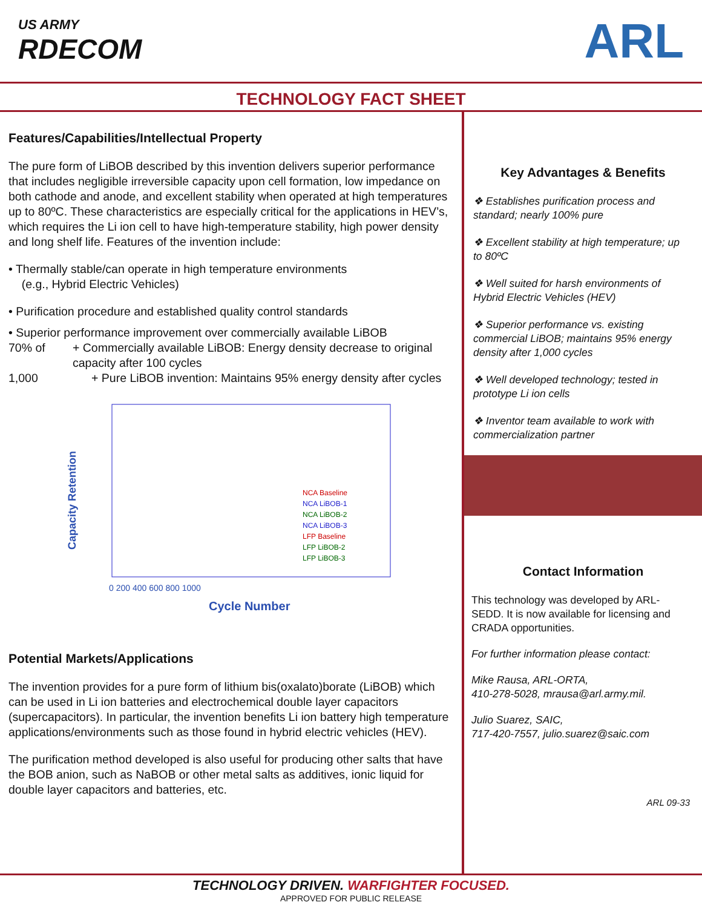US ARMY
RDECOM
ARL
TECHNOLOGY FACT SHEET
Features/Capabilities/Intellectual Property
The pure form of LiBOB described by this invention delivers superior performance that includes negligible irreversible capacity upon cell formation, low impedance on both cathode and anode, and excellent stability when operated at high temperatures up to 80ºC. These characteristics are especially critical for the applications in HEV’s, which requires the Li ion cell to have high-temperature stability, high power density and long shelf life. Features of the invention include:
• Thermally stable/can operate in high temperature environments
(e.g., Hybrid Electric Vehicles)
• Purification procedure and established quality control standards
• Superior performance improvement over commercially available LiBOB
70% of + Commercially available LiBOB: Energy density decrease to original capacity after 100 cycles
1,000 + Pure LiBOB invention: Maintains 95% energy density after cycles
Capacity Retention
Cycle Number
0 200 400 600 800 1000
NCA Baseline
NCA LiBOB-1
NCA LiBOB-2
NCA LiBOB-3
LFP Baseline
LFP LiBOB-2
LFP LiBOB-3
Potential Markets/Applications
The invention provides for a pure form of lithium bis(oxalato)borate (LiBOB) which can be used in Li ion batteries and electrochemical double layer capacitors (supercapacitors). In particular, the invention benefits Li ion battery high temperature applications/environments such as those found in hybrid electric vehicles (HEV).
The purification method developed is also useful for producing other salts that have the BOB anion, such as NaBOB or other metal salts as additives, ionic liquid for double layer capacitors and batteries, etc.
Key Advantages & Benefits
❖ Establishes purification process and standard; nearly 100% pure
❖ Excellent stability at high temperature; up to 80ºC
❖ Well suited for harsh environments of Hybrid Electric Vehicles (HEV)
❖ Superior performance vs. existing commercial LiBOB; maintains 95% energy density after 1,000 cycles
❖ Well developed technology; tested in prototype Li ion cells
❖ Inventor team available to work with commercialization partner
Contact Information
This technology was developed by ARL-SEDD. It is now available for licensing and CRADA opportunities.
For further information please contact:
Mike Rausa, ARL-ORTA,
410-278-5028, mrausa@arl.army.mil.
Julio Suarez, SAIC,
717-420-7557, julio.suarez@saic.com
ARL 09-33
TECHNOLOGY DRIVEN. WARFIGHTER FOCUSED.
APPROVED FOR PUBLIC RELEASE